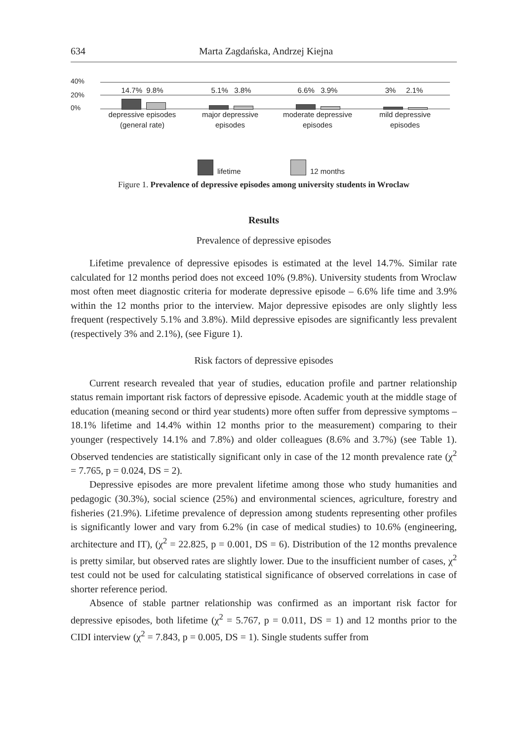634 Marta Zagdańska, Andrzej Kiejna
40%
20%
0%
14.7% 9.8% 5.1% 3.8% 6.6% 3.9% 3% 2.1%
depressive episodes
(general rate)
major depressive
episodes
moderate depressive
episodes
mild depressive
episodes
lifetime 12 months
Figure 1. Prevalence of depressive episodes among university students in Wroclaw
Results
Prevalence of depressive episodes
Lifetime prevalence of depressive episodes is estimated at the level 14.7%. Similar rate calculated for 12 months period does not exceed 10% (9.8%). University students from Wroclaw most often meet diagnostic criteria for moderate depressive episode – 6.6% life time and 3.9% within the 12 months prior to the interview. Major depressive episodes are only slightly less frequent (respectively 5.1% and 3.8%). Mild depressive episodes are significantly less prevalent (respectively 3% and 2.1%), (see Figure 1).
Risk factors of depressive episodes
Current research revealed that year of studies, education profile and partner relationship status remain important risk factors of depressive episode. Academic youth at the middle stage of education (meaning second or third year students) more often suffer from depressive symptoms – 18.1% lifetime and 14.4% within 12 months prior to the measurement) comparing to their younger (respectively 14.1% and 7.8%) and older colleagues (8.6% and 3.7%) (see Table 1). Observed tendencies are statistically significant only in case of the 12 month prevalence rate (χ<sup>2</sup> = 7.765, p = 0.024, DS = 2).
Depressive episodes are more prevalent lifetime among those who study humanities and pedagogic (30.3%), social science (25%) and environmental sciences, agriculture, forestry and fisheries (21.9%). Lifetime prevalence of depression among students representing other profiles is significantly lower and vary from 6.2% (in case of medical studies) to 10.6% (engineering, architecture and IT), (χ<sup>2</sup> = 22.825, p = 0.001, DS = 6). Distribution of the 12 months prevalence is pretty similar, but observed rates are slightly lower. Due to the insufficient number of cases, χ<sup>2</sup> test could not be used for calculating statistical significance of observed correlations in case of shorter reference period.
Absence of stable partner relationship was confirmed as an important risk factor for depressive episodes, both lifetime (χ<sup>2</sup> = 5.767, p = 0.011, DS = 1) and 12 months prior to the CIDI interview (χ<sup>2</sup> = 7.843, p = 0.005, DS = 1). Single students suffer from